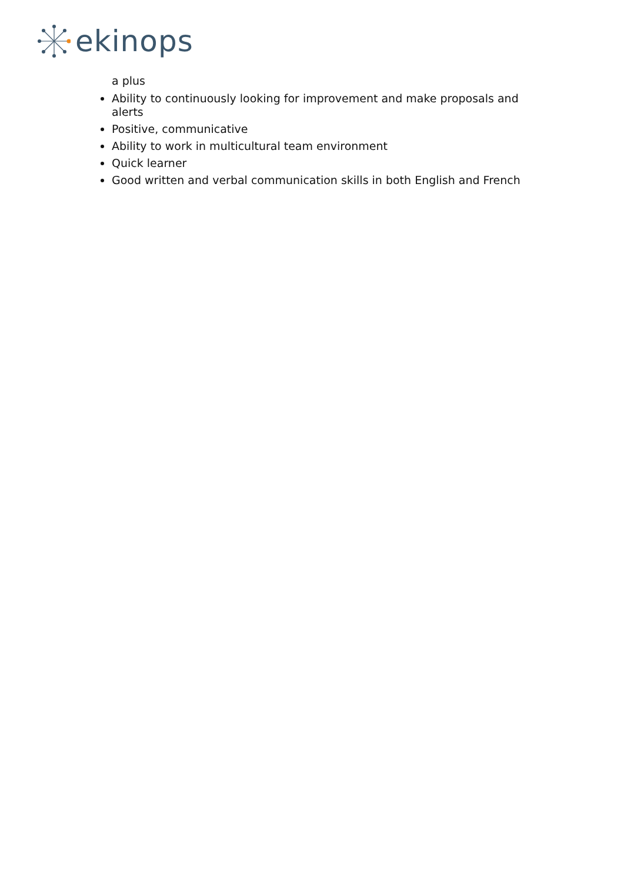ekinops
a plus
Ability to continuously looking for improvement and make proposals and alerts
Positive, communicative
Ability to work in multicultural team environment
Quick learner
Good written and verbal communication skills in both English and French